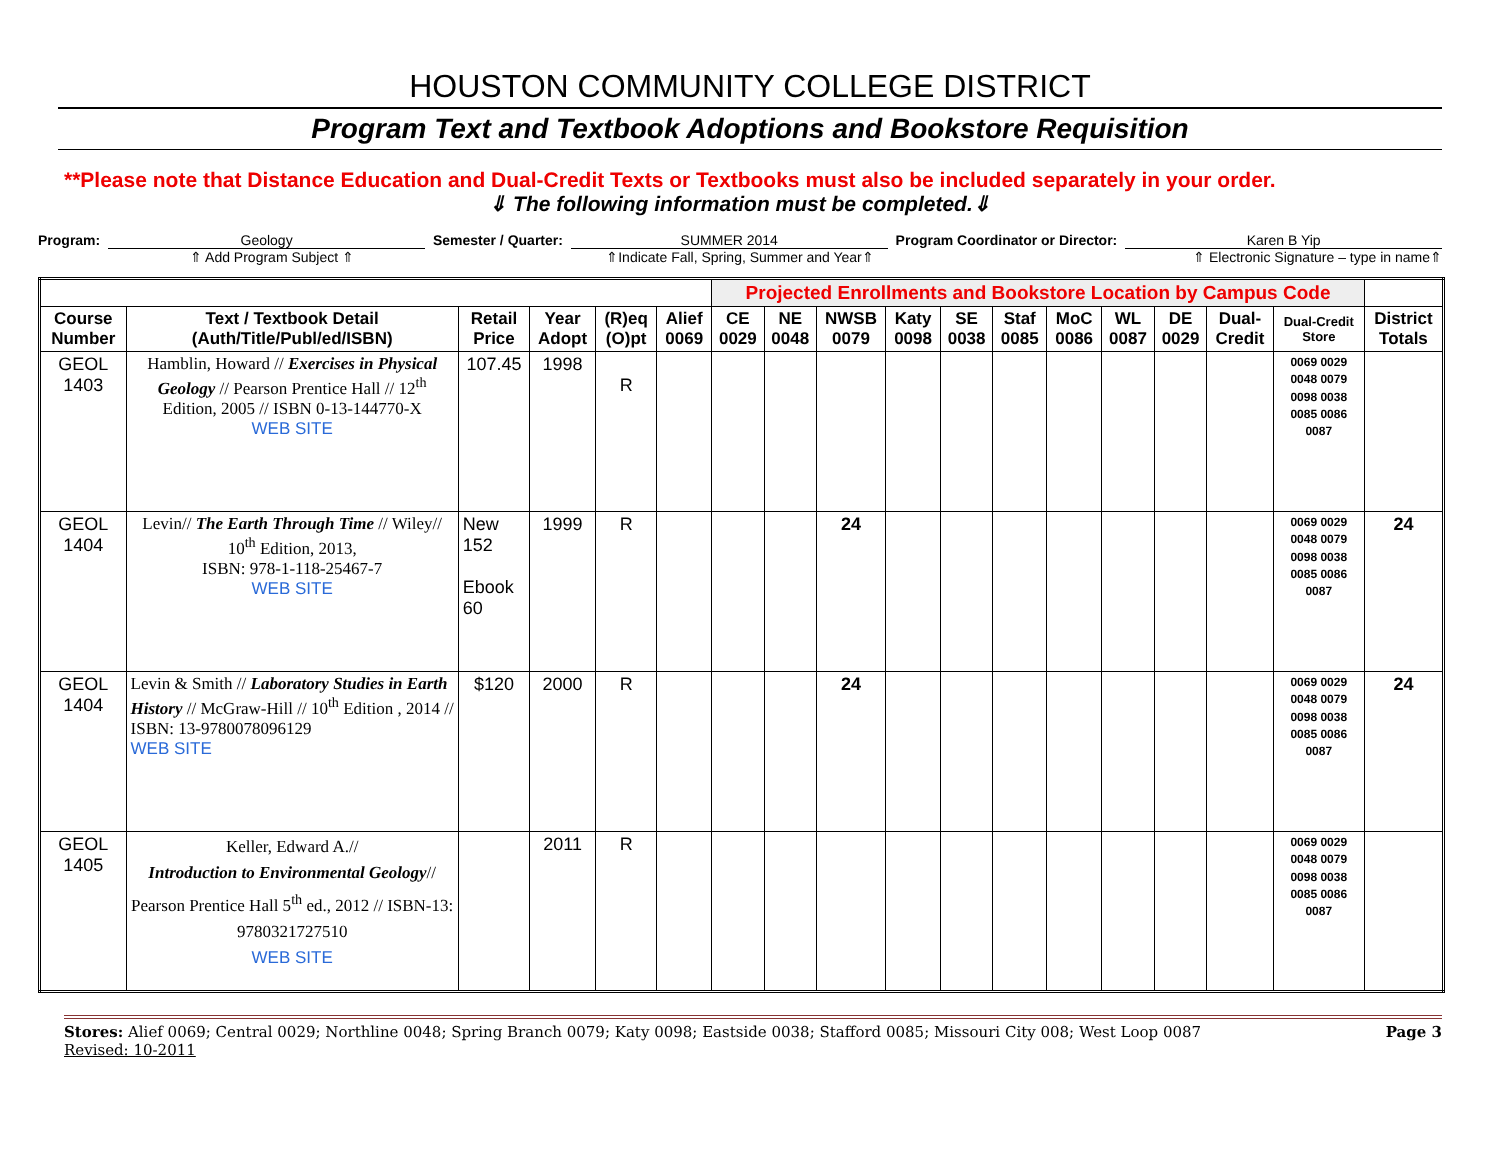HOUSTON COMMUNITY COLLEGE DISTRICT
Program Text and Textbook Adoptions and Bookstore Requisition
**Please note that Distance Education and Dual-Credit Texts or Textbooks must also be included separately in your order.
⇓ The following information must be completed.⇓
Program: Geology Semester / Quarter: SUMMER 2014 Program Coordinator or Director: Karen B Yip
⇑ Add Program Subject ⇑ ⇑Indicate Fall, Spring, Summer and Year⇑ ⇑ Electronic Signature – type in name⇑
| | | | | | | Projected Enrollments and Bookstore Location by Campus Code | | | | | | | | | | | |
| Course Number | Text / Textbook Detail (Auth/Title/Publ/ed/ISBN) | Retail Price | Year Adopt | (R)eq (O)pt | Alief 0069 | CE 0029 | NE 0048 | NWSB 0079 | Katy 0098 | SE 0038 | Staf 0085 | MoC 0086 | WL 0087 | DE 0029 | Dual-Credit | Dual-Credit Store | District Totals |
| GEOL 1403 | Hamblin, Howard // Exercises in Physical Geology // Pearson Prentice Hall // 12<sup>th</sup> Edition, 2005 // ISBN 0-13-144770-X WEB SITE | 107.45 | 1998 | R | | | | | | | | | | | | 0069 0029 0048 0079 0098 0038 0085 0086 0087 | |
| GEOL 1404 | Levin// The Earth Through Time // Wiley// 10<sup>th</sup> Edition, 2013, ISBN: 978-1-118-25467-7 WEB SITE | New 152 Ebook 60 | 1999 | R | | | | 24 | | | | | | | | 0069 0029 0048 0079 0098 0038 0085 0086 0087 | 24 |
| GEOL 1404 | Levin & Smith // Laboratory Studies in Earth History // McGraw-Hill // 10<sup>th</sup> Edition , 2014 // ISBN: 13-9780078096129 WEB SITE | $120 | 2000 | R | | | | 24 | | | | | | | | 0069 0029 0048 0079 0098 0038 0085 0086 0087 | 24 |
| GEOL 1405 | Keller, Edward A.// Introduction to Environmental Geology // Pearson Prentice Hall 5<sup>th</sup> ed., 2012 // ISBN-13: 9780321727510 WEB SITE | | 2011 | R | | | | | | | | | | | | 0069 0029 0048 0079 0098 0038 0085 0086 0087 | |
Stores: Alief 0069; Central 0029; Northline 0048; Spring Branch 0079; Katy 0098; Eastside 0038; Stafford 0085; Missouri City 008; West Loop 0087
Revised: 10-2011 Page 3